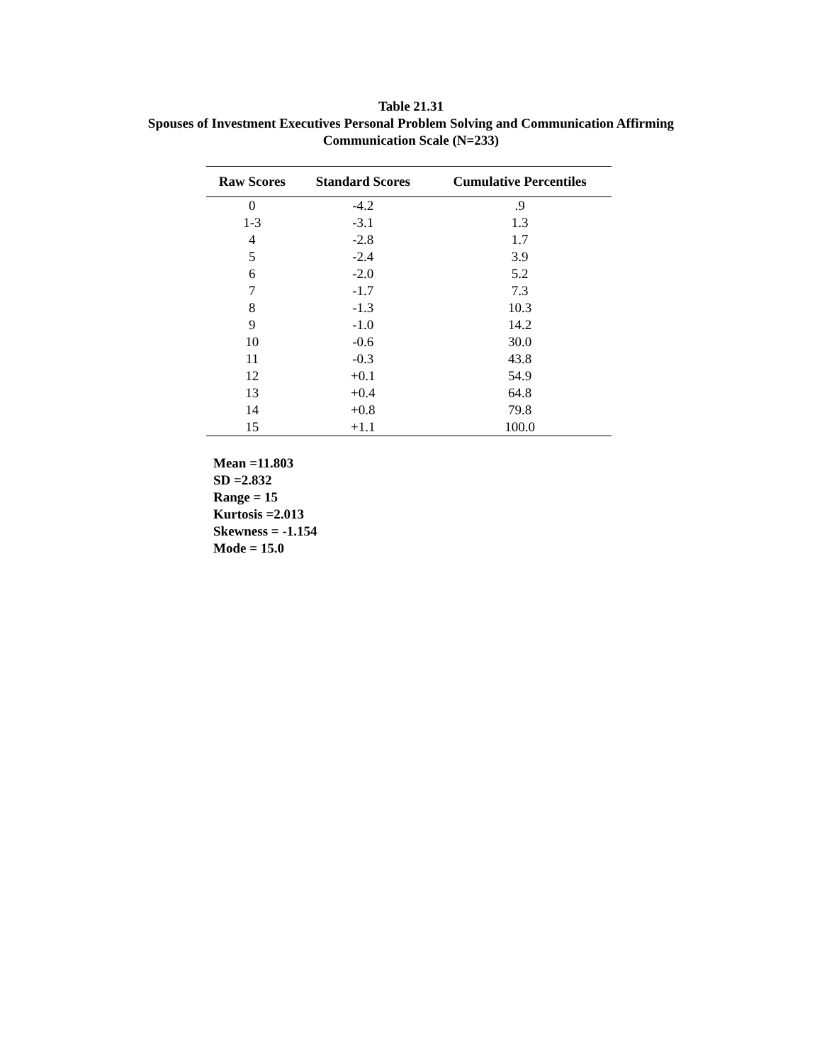Table 21.31
Spouses of Investment Executives Personal Problem Solving and Communication Affirming
Communication Scale (N=233)
| Raw Scores | Standard Scores | Cumulative Percentiles |
| --- | --- | --- |
| 0 | -4.2 | .9 |
| 1-3 | -3.1 | 1.3 |
| 4 | -2.8 | 1.7 |
| 5 | -2.4 | 3.9 |
| 6 | -2.0 | 5.2 |
| 7 | -1.7 | 7.3 |
| 8 | -1.3 | 10.3 |
| 9 | -1.0 | 14.2 |
| 10 | -0.6 | 30.0 |
| 11 | -0.3 | 43.8 |
| 12 | +0.1 | 54.9 |
| 13 | +0.4 | 64.8 |
| 14 | +0.8 | 79.8 |
| 15 | +1.1 | 100.0 |
Mean =11.803
SD =2.832
Range = 15
Kurtosis =2.013
Skewness = -1.154
Mode = 15.0